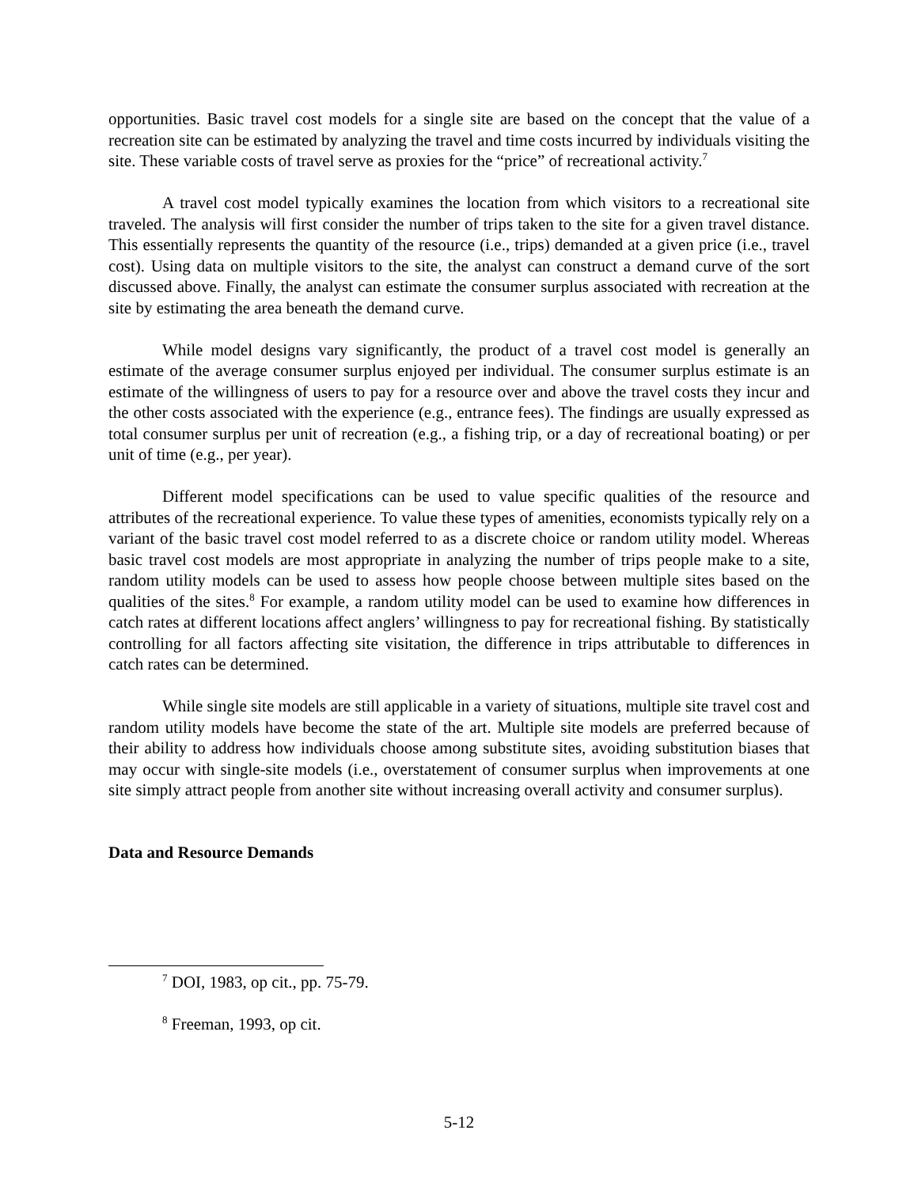opportunities. Basic travel cost models for a single site are based on the concept that the value of a recreation site can be estimated by analyzing the travel and time costs incurred by individuals visiting the site. These variable costs of travel serve as proxies for the “price” of recreational activity.<sup>7</sup>
A travel cost model typically examines the location from which visitors to a recreational site traveled. The analysis will first consider the number of trips taken to the site for a given travel distance. This essentially represents the quantity of the resource (i.e., trips) demanded at a given price (i.e., travel cost). Using data on multiple visitors to the site, the analyst can construct a demand curve of the sort discussed above. Finally, the analyst can estimate the consumer surplus associated with recreation at the site by estimating the area beneath the demand curve.
While model designs vary significantly, the product of a travel cost model is generally an estimate of the average consumer surplus enjoyed per individual. The consumer surplus estimate is an estimate of the willingness of users to pay for a resource over and above the travel costs they incur and the other costs associated with the experience (e.g., entrance fees). The findings are usually expressed as total consumer surplus per unit of recreation (e.g., a fishing trip, or a day of recreational boating) or per unit of time (e.g., per year).
Different model specifications can be used to value specific qualities of the resource and attributes of the recreational experience. To value these types of amenities, economists typically rely on a variant of the basic travel cost model referred to as a discrete choice or random utility model. Whereas basic travel cost models are most appropriate in analyzing the number of trips people make to a site, random utility models can be used to assess how people choose between multiple sites based on the qualities of the sites.<sup>8</sup> For example, a random utility model can be used to examine how differences in catch rates at different locations affect anglers’ willingness to pay for recreational fishing. By statistically controlling for all factors affecting site visitation, the difference in trips attributable to differences in catch rates can be determined.
While single site models are still applicable in a variety of situations, multiple site travel cost and random utility models have become the state of the art. Multiple site models are preferred because of their ability to address how individuals choose among substitute sites, avoiding substitution biases that may occur with single-site models (i.e., overstatement of consumer surplus when improvements at one site simply attract people from another site without increasing overall activity and consumer surplus).
Data and Resource Demands
<sup>7</sup> DOI, 1983, op cit., pp. 75-79.
<sup>8</sup> Freeman, 1993, op cit.
5-12